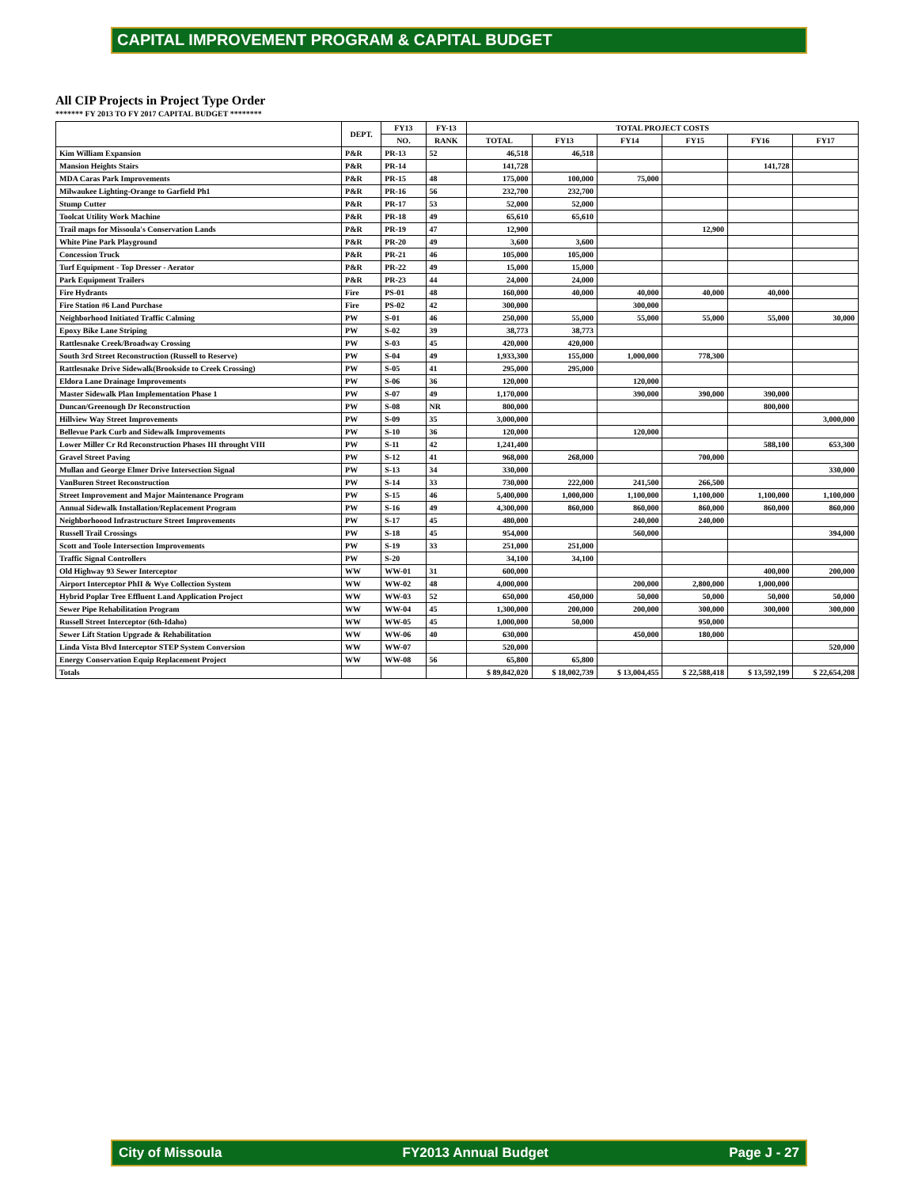CAPITAL IMPROVEMENT PROGRAM & CAPITAL BUDGET
All CIP Projects in Project Type Order
******* FY 2013 TO FY 2017 CAPITAL BUDGET ********
| | DEPT. | FY13 | FY-13 | TOTAL PROJECT COSTS | | | | | |
| --- | --- | --- | --- | --- | --- | --- | --- | --- | --- |
| | | NO. | RANK | TOTAL | FY13 | FY14 | FY15 | FY16 | FY17 |
| Kim William Expansion | P&R | PR-13 | 52 | 46,518 | 46,518 | | | | |
| Mansion Heights Stairs | P&R | PR-14 | | 141,728 | | | | 141,728 | |
| MDA Caras Park Improvements | P&R | PR-15 | 48 | 175,000 | 100,000 | 75,000 | | | |
| Milwaukee Lighting-Orange to Garfield Ph1 | P&R | PR-16 | 56 | 232,700 | 232,700 | | | | |
| Stump Cutter | P&R | PR-17 | 53 | 52,000 | 52,000 | | | | |
| Toolcat Utility Work Machine | P&R | PR-18 | 49 | 65,610 | 65,610 | | | | |
| Trail maps for Missoula's Conservation Lands | P&R | PR-19 | 47 | 12,900 | | | 12,900 | | |
| White Pine Park Playground | P&R | PR-20 | 49 | 3,600 | 3,600 | | | | |
| Concession Truck | P&R | PR-21 | 46 | 105,000 | 105,000 | | | | |
| Turf Equipment - Top Dresser - Aerator | P&R | PR-22 | 49 | 15,000 | 15,000 | | | | |
| Park Equipment Trailers | P&R | PR-23 | 44 | 24,000 | 24,000 | | | | |
| Fire Hydrants | Fire | PS-01 | 48 | 160,000 | 40,000 | 40,000 | 40,000 | 40,000 | |
| Fire Station #6 Land Purchase | Fire | PS-02 | 42 | 300,000 | | 300,000 | | | |
| Neighborhood Initiated Traffic Calming | PW | S-01 | 46 | 250,000 | 55,000 | 55,000 | 55,000 | 55,000 | 30,000 |
| Epoxy Bike Lane Striping | PW | S-02 | 39 | 38,773 | 38,773 | | | | |
| Rattlesnake Creek/Broadway Crossing | PW | S-03 | 45 | 420,000 | 420,000 | | | | |
| South 3rd Street Reconstruction (Russell to Reserve) | PW | S-04 | 49 | 1,933,300 | 155,000 | 1,000,000 | 778,300 | | |
| Rattlesnake Drive Sidewalk(Brookside to Creek Crossing) | PW | S-05 | 41 | 295,000 | 295,000 | | | | |
| Eldora Lane Drainage Improvements | PW | S-06 | 36 | 120,000 | | 120,000 | | | |
| Master Sidewalk Plan Implementation Phase 1 | PW | S-07 | 49 | 1,170,000 | | 390,000 | 390,000 | 390,000 | |
| Duncan/Greenough Dr Reconstruction | PW | S-08 | NR | 800,000 | | | | 800,000 | |
| Hillview Way Street Improvements | PW | S-09 | 35 | 3,000,000 | | | | | 3,000,000 |
| Bellevue Park Curb and Sidewalk Improvements | PW | S-10 | 36 | 120,000 | | 120,000 | | | |
| Lower Miller Cr Rd Reconstruction Phases III throught VIII | PW | S-11 | 42 | 1,241,400 | | | | 588,100 | 653,300 |
| Gravel Street Paving | PW | S-12 | 41 | 968,000 | 268,000 | | 700,000 | | |
| Mullan and George Elmer Drive Intersection Signal | PW | S-13 | 34 | 330,000 | | | | | 330,000 |
| VanBuren Street Reconstruction | PW | S-14 | 33 | 730,000 | 222,000 | 241,500 | 266,500 | | |
| Street Improvement and Major Maintenance Program | PW | S-15 | 46 | 5,400,000 | 1,000,000 | 1,100,000 | 1,100,000 | 1,100,000 | 1,100,000 |
| Annual Sidewalk Installation/Replacement Program | PW | S-16 | 49 | 4,300,000 | 860,000 | 860,000 | 860,000 | 860,000 | 860,000 |
| Neighborhoood Infrastructure Street Improvements | PW | S-17 | 45 | 480,000 | | 240,000 | 240,000 | | |
| Russell Trail Crossings | PW | S-18 | 45 | 954,000 | | 560,000 | | | 394,000 |
| Scott and Toole Intersection Improvements | PW | S-19 | 33 | 251,000 | 251,000 | | | | |
| Traffic Signal Controllers | PW | S-20 | | 34,100 | 34,100 | | | | |
| Old Highway 93 Sewer Interceptor | WW | WW-01 | 31 | 600,000 | | | | 400,000 | 200,000 |
| Airport Interceptor PhII & Wye Collection System | WW | WW-02 | 48 | 4,000,000 | | 200,000 | 2,800,000 | 1,000,000 | |
| Hybrid Poplar Tree Effluent Land Application Project | WW | WW-03 | 52 | 650,000 | 450,000 | 50,000 | 50,000 | 50,000 | 50,000 |
| Sewer Pipe Rehabilitation Program | WW | WW-04 | 45 | 1,300,000 | 200,000 | 200,000 | 300,000 | 300,000 | 300,000 |
| Russell Street Interceptor (6th-Idaho) | WW | WW-05 | 45 | 1,000,000 | 50,000 | | 950,000 | | |
| Sewer Lift Station Upgrade & Rehabilitation | WW | WW-06 | 40 | 630,000 | | 450,000 | 180,000 | | |
| Linda Vista Blvd Interceptor STEP System Conversion | WW | WW-07 | | 520,000 | | | | | 520,000 |
| Energy Conservation Equip Replacement Project | WW | WW-08 | 56 | 65,800 | 65,800 | | | | |
| Totals | | | | $ 89,842,020 | $ 18,002,739 | $ 13,004,455 | $ 22,588,418 | $ 13,592,199 | $ 22,654,208 |
City of Missoula FY2013 Annual Budget Page J - 27